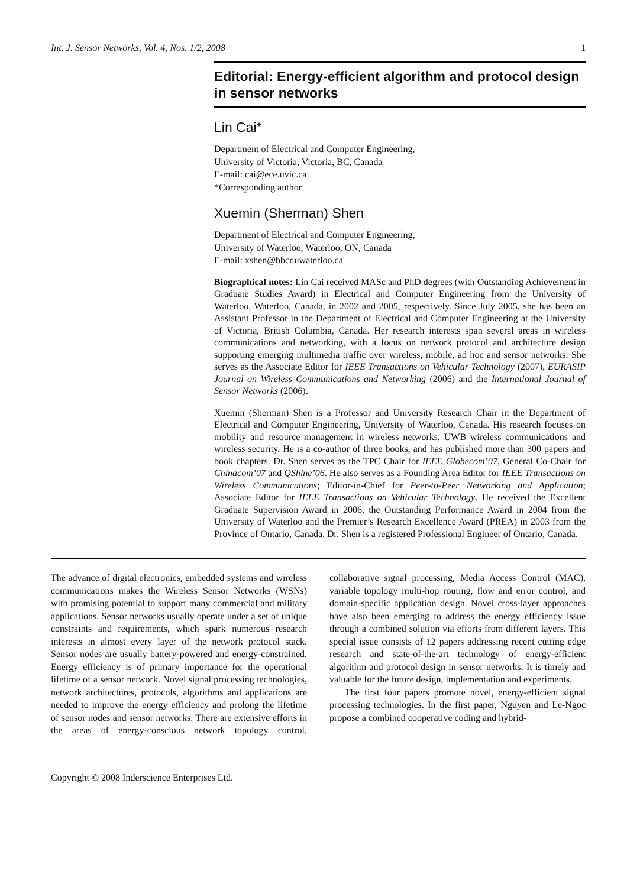Int. J. Sensor Networks, Vol. 4, Nos. 1/2, 2008 1
Editorial: Energy-efficient algorithm and protocol design in sensor networks
Lin Cai*
Department of Electrical and Computer Engineering,
University of Victoria, Victoria, BC, Canada
E-mail: cai@ece.uvic.ca
*Corresponding author
Xuemin (Sherman) Shen
Department of Electrical and Computer Engineering,
University of Waterloo, Waterloo, ON, Canada
E-mail: xshen@bbcr.uwaterloo.ca
Biographical notes: Lin Cai received MASc and PhD degrees (with Outstanding Achievement in Graduate Studies Award) in Electrical and Computer Engineering from the University of Waterloo, Waterloo, Canada, in 2002 and 2005, respectively. Since July 2005, she has been an Assistant Professor in the Department of Electrical and Computer Engineering at the University of Victoria, British Columbia, Canada. Her research interests span several areas in wireless communications and networking, with a focus on network protocol and architecture design supporting emerging multimedia traffic over wireless, mobile, ad hoc and sensor networks. She serves as the Associate Editor for IEEE Transactions on Vehicular Technology (2007), EURASIP Journal on Wireless Communications and Networking (2006) and the International Journal of Sensor Networks (2006).
Xuemin (Sherman) Shen is a Professor and University Research Chair in the Department of Electrical and Computer Engineering, University of Waterloo, Canada. His research focuses on mobility and resource management in wireless networks, UWB wireless communications and wireless security. He is a co-author of three books, and has published more than 300 papers and book chapters. Dr. Shen serves as the TPC Chair for IEEE Globecom’07, General Co-Chair for Chinacom’07 and QShine’06. He also serves as a Founding Area Editor for IEEE Transactions on Wireless Communications; Editor-in-Chief for Peer-to-Peer Networking and Application; Associate Editor for IEEE Transactions on Vehicular Technology. He received the Excellent Graduate Supervision Award in 2006, the Outstanding Performance Award in 2004 from the University of Waterloo and the Premier’s Research Excellence Award (PREA) in 2003 from the Province of Ontario, Canada. Dr. Shen is a registered Professional Engineer of Ontario, Canada.
The advance of digital electronics, embedded systems and wireless communications makes the Wireless Sensor Networks (WSNs) with promising potential to support many commercial and military applications. Sensor networks usually operate under a set of unique constraints and requirements, which spark numerous research interests in almost every layer of the network protocol stack. Sensor nodes are usually battery-powered and energy-constrained. Energy efficiency is of primary importance for the operational lifetime of a sensor network. Novel signal processing technologies, network architectures, protocols, algorithms and applications are needed to improve the energy efficiency and prolong the lifetime of sensor nodes and sensor networks. There are extensive efforts in the areas of energy-conscious network topology control, collaborative signal processing, Media Access Control (MAC), variable topology multi-hop routing, flow and error control, and domain-specific application design. Novel cross-layer approaches have also been emerging to address the energy efficiency issue through a combined solution via efforts from different layers. This special issue consists of 12 papers addressing recent cutting edge research and state-of-the-art technology of energy-efficient algorithm and protocol design in sensor networks. It is timely and valuable for the future design, implementation and experiments.
The first four papers promote novel, energy-efficient signal processing technologies. In the first paper, Nguyen and Le-Ngoc propose a combined cooperative coding and hybrid-
Copyright © 2008 Inderscience Enterprises Ltd.